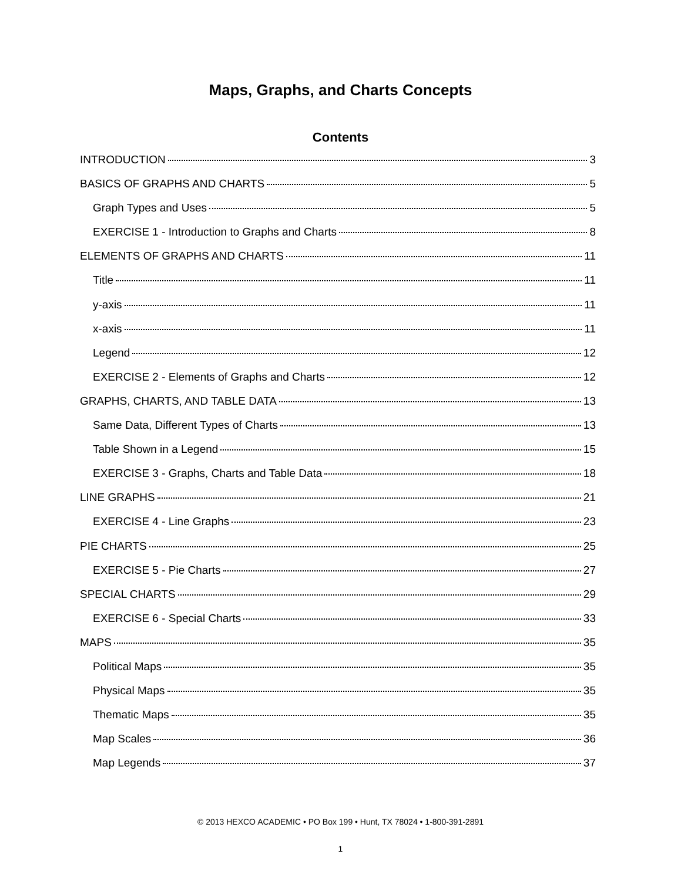Maps, Graphs, and Charts Concepts
Contents
INTRODUCTION 3
BASICS OF GRAPHS AND CHARTS 5
Graph Types and Uses 5
EXERCISE 1 - Introduction to Graphs and Charts 8
ELEMENTS OF GRAPHS AND CHARTS 11
Title 11
y-axis 11
x-axis 11
Legend 12
EXERCISE 2 - Elements of Graphs and Charts 12
GRAPHS, CHARTS, AND TABLE DATA 13
Same Data, Different Types of Charts 13
Table Shown in a Legend 15
EXERCISE 3 - Graphs, Charts and Table Data 18
LINE GRAPHS 21
EXERCISE 4 - Line Graphs 23
PIE CHARTS 25
EXERCISE 5 - Pie Charts 27
SPECIAL CHARTS 29
EXERCISE 6 - Special Charts 33
MAPS 35
Political Maps 35
Physical Maps 35
Thematic Maps 35
Map Scales 36
Map Legends 37
© 2013 HEXCO ACADEMIC • PO Box 199 • Hunt, TX 78024 • 1-800-391-2891
1